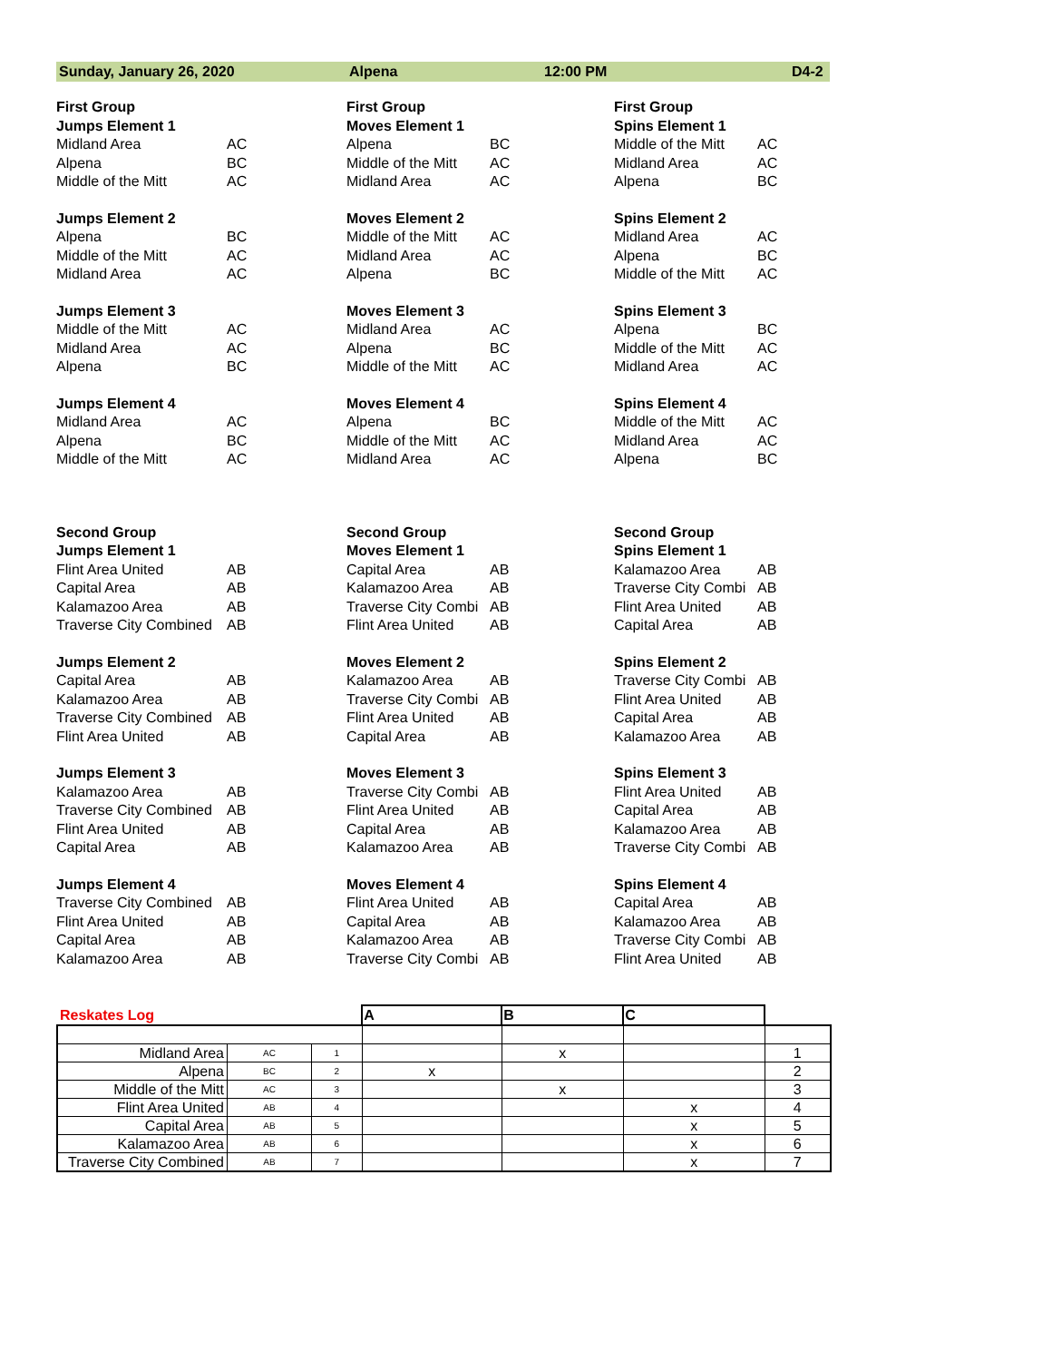Sunday, January 26, 2020 Alpena 12:00 PM D4-2
First Group
Jumps Element 1
Midland Area AC
Alpena BC
Middle of the Mitt AC
Jumps Element 2
Alpena BC
Middle of the Mitt AC
Midland Area AC
Jumps Element 3
Middle of the Mitt AC
Midland Area AC
Alpena BC
Jumps Element 4
Midland Area AC
Alpena BC
Middle of the Mitt AC
First Group
Moves Element 1
Alpena BC
Middle of the Mitt AC
Midland Area AC
Moves Element 2
Middle of the Mitt AC
Midland Area AC
Alpena BC
Moves Element 3
Midland Area AC
Alpena BC
Middle of the Mitt AC
Moves Element 4
Alpena BC
Middle of the Mitt AC
Midland Area AC
First Group
Spins Element 1
Middle of the Mitt AC
Midland Area AC
Alpena BC
Spins Element 2
Midland Area AC
Alpena BC
Middle of the Mitt AC
Spins Element 3
Alpena BC
Middle of the Mitt AC
Midland Area AC
Spins Element 4
Middle of the Mitt AC
Midland Area AC
Alpena BC
Second Group
Jumps Element 1
Flint Area United AB
Capital Area AB
Kalamazoo Area AB
Traverse City Combined AB
Jumps Element 2
Capital Area AB
Kalamazoo Area AB
Traverse City Combined AB
Flint Area United AB
Jumps Element 3
Kalamazoo Area AB
Traverse City Combined AB
Flint Area United AB
Capital Area AB
Jumps Element 4
Traverse City Combined AB
Flint Area United AB
Capital Area AB
Kalamazoo Area AB
Second Group
Moves Element 1
Capital Area AB
Kalamazoo Area AB
Traverse City Combi AB
Flint Area United AB
Moves Element 2
Kalamazoo Area AB
Traverse City Combi AB
Flint Area United AB
Capital Area AB
Moves Element 3
Traverse City Combi AB
Flint Area United AB
Capital Area AB
Kalamazoo Area AB
Moves Element 4
Flint Area United AB
Capital Area AB
Kalamazoo Area AB
Traverse City Combi AB
Second Group
Spins Element 1
Kalamazoo Area AB
Traverse City Combi AB
Flint Area United AB
Capital Area AB
Spins Element 2
Traverse City Combi AB
Flint Area United AB
Capital Area AB
Kalamazoo Area AB
Spins Element 3
Flint Area United AB
Capital Area AB
Kalamazoo Area AB
Traverse City Combi AB
Spins Element 4
Capital Area AB
Kalamazoo Area AB
Traverse City Combi AB
Flint Area United AB
| Reskates Log | | | A | B | C | |
| Midland Area | AC | 1 | | x | | 1 |
| Alpena | BC | 2 | x | | | 2 |
| Middle of the Mitt | AC | 3 | | x | | 3 |
| Flint Area United | AB | 4 | | | x | 4 |
| Capital Area | AB | 5 | | | x | 5 |
| Kalamazoo Area | AB | 6 | | | x | 6 |
| Traverse City Combined | AB | 7 | | | x | 7 |